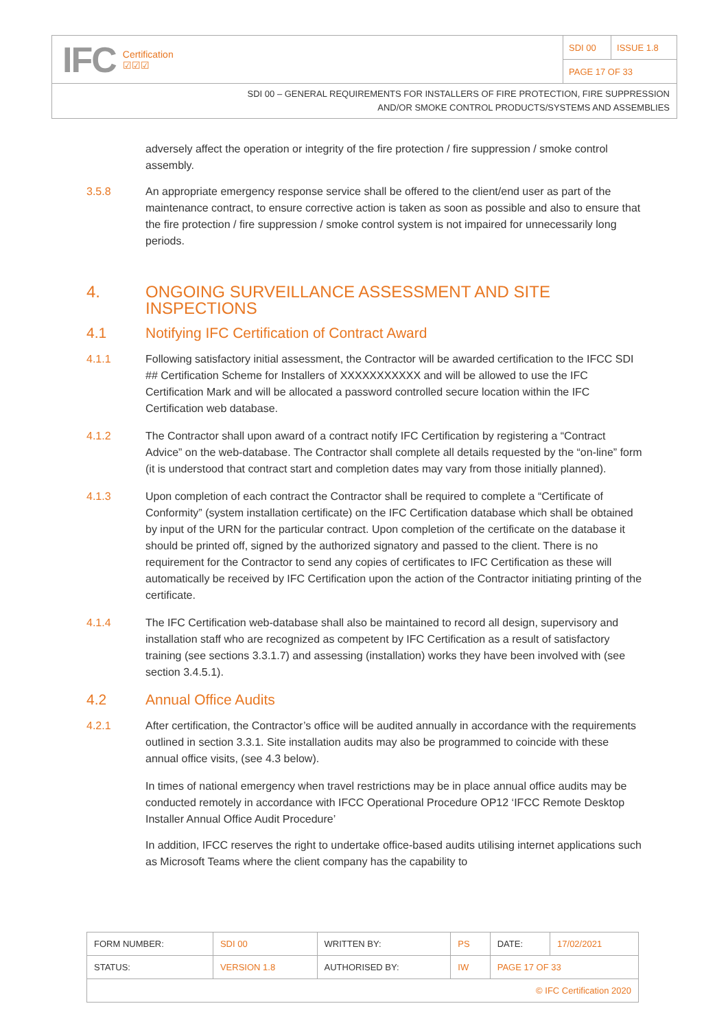IFC Certification
☑☑☑
| SDI 00 | ISSUE 1.8 |
| PAGE 17 OF 33 | |
SDI 00 – GENERAL REQUIREMENTS FOR INSTALLERS OF FIRE PROTECTION, FIRE SUPPRESSION
AND/OR SMOKE CONTROL PRODUCTS/SYSTEMS AND ASSEMBLIES
adversely affect the operation or integrity of the fire protection / fire suppression / smoke control assembly.
3.5.8 An appropriate emergency response service shall be offered to the client/end user as part of the maintenance contract, to ensure corrective action is taken as soon as possible and also to ensure that the fire protection / fire suppression / smoke control system is not impaired for unnecessarily long periods.
4. ONGOING SURVEILLANCE ASSESSMENT AND SITE INSPECTIONS
4.1 Notifying IFC Certification of Contract Award
4.1.1 Following satisfactory initial assessment, the Contractor will be awarded certification to the IFCC SDI ## Certification Scheme for Installers of XXXXXXXXXXX and will be allowed to use the IFC Certification Mark and will be allocated a password controlled secure location within the IFC Certification web database.
4.1.2 The Contractor shall upon award of a contract notify IFC Certification by registering a “Contract Advice” on the web-database. The Contractor shall complete all details requested by the “on-line” form (it is understood that contract start and completion dates may vary from those initially planned).
4.1.3 Upon completion of each contract the Contractor shall be required to complete a “Certificate of Conformity” (system installation certificate) on the IFC Certification database which shall be obtained by input of the URN for the particular contract. Upon completion of the certificate on the database it should be printed off, signed by the authorized signatory and passed to the client. There is no requirement for the Contractor to send any copies of certificates to IFC Certification as these will automatically be received by IFC Certification upon the action of the Contractor initiating printing of the certificate.
4.1.4 The IFC Certification web-database shall also be maintained to record all design, supervisory and installation staff who are recognized as competent by IFC Certification as a result of satisfactory training (see sections 3.3.1.7) and assessing (installation) works they have been involved with (see section 3.4.5.1).
4.2 Annual Office Audits
4.2.1 After certification, the Contractor’s office will be audited annually in accordance with the requirements outlined in section 3.3.1. Site installation audits may also be programmed to coincide with these annual office visits, (see 4.3 below).
In times of national emergency when travel restrictions may be in place annual office audits may be conducted remotely in accordance with IFCC Operational Procedure OP12 ‘IFCC Remote Desktop Installer Annual Office Audit Procedure’
In addition, IFCC reserves the right to undertake office-based audits utilising internet applications such as Microsoft Teams where the client company has the capability to
| FORM NUMBER: | SDI 00 | WRITTEN BY: | PS | DATE: | 17/02/2021 |
| STATUS: | VERSION 1.8 | AUTHORISED BY: | IW | PAGE 17 OF 33 | |
| © IFC Certification 2020 | | | | | |